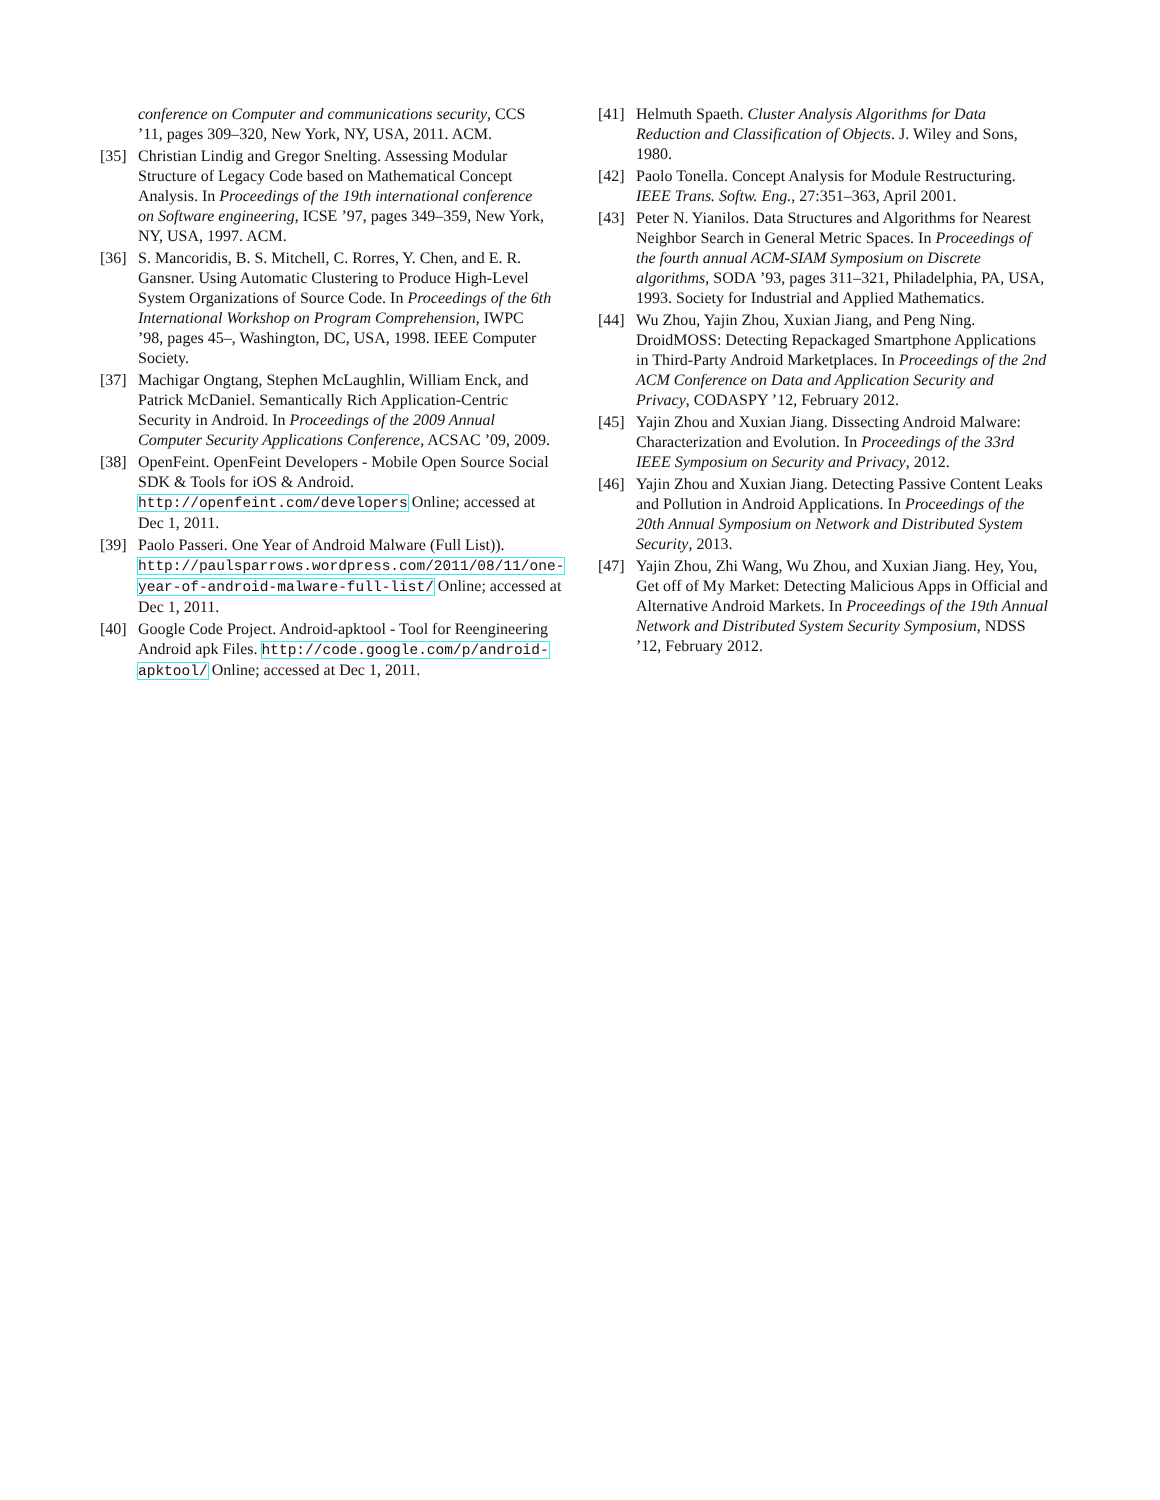conference on Computer and communications security, CCS ’11, pages 309–320, New York, NY, USA, 2011. ACM.
[35] Christian Lindig and Gregor Snelting. Assessing Modular Structure of Legacy Code based on Mathematical Concept Analysis. In Proceedings of the 19th international conference on Software engineering, ICSE ’97, pages 349–359, New York, NY, USA, 1997. ACM.
[36] S. Mancoridis, B. S. Mitchell, C. Rorres, Y. Chen, and E. R. Gansner. Using Automatic Clustering to Produce High-Level System Organizations of Source Code. In Proceedings of the 6th International Workshop on Program Comprehension, IWPC ’98, pages 45–, Washington, DC, USA, 1998. IEEE Computer Society.
[37] Machigar Ongtang, Stephen McLaughlin, William Enck, and Patrick McDaniel. Semantically Rich Application-Centric Security in Android. In Proceedings of the 2009 Annual Computer Security Applications Conference, ACSAC ’09, 2009.
[38] OpenFeint. OpenFeint Developers - Mobile Open Source Social SDK & Tools for iOS & Android. http://openfeint.com/developers Online; accessed at Dec 1, 2011.
[39] Paolo Passeri. One Year of Android Malware (Full List)). http://paulsparrows.wordpress.com/2011/08/11/one-year-of-android-malware-full-list/ Online; accessed at Dec 1, 2011.
[40] Google Code Project. Android-apktool - Tool for Reengineering Android apk Files. http://code.google.com/p/android-apktool/ Online; accessed at Dec 1, 2011.
[41] Helmuth Spaeth. Cluster Analysis Algorithms for Data Reduction and Classification of Objects. J. Wiley and Sons, 1980.
[42] Paolo Tonella. Concept Analysis for Module Restructuring. IEEE Trans. Softw. Eng., 27:351–363, April 2001.
[43] Peter N. Yianilos. Data Structures and Algorithms for Nearest Neighbor Search in General Metric Spaces. In Proceedings of the fourth annual ACM-SIAM Symposium on Discrete algorithms, SODA ’93, pages 311–321, Philadelphia, PA, USA, 1993. Society for Industrial and Applied Mathematics.
[44] Wu Zhou, Yajin Zhou, Xuxian Jiang, and Peng Ning. DroidMOSS: Detecting Repackaged Smartphone Applications in Third-Party Android Marketplaces. In Proceedings of the 2nd ACM Conference on Data and Application Security and Privacy, CODASPY ’12, February 2012.
[45] Yajin Zhou and Xuxian Jiang. Dissecting Android Malware: Characterization and Evolution. In Proceedings of the 33rd IEEE Symposium on Security and Privacy, 2012.
[46] Yajin Zhou and Xuxian Jiang. Detecting Passive Content Leaks and Pollution in Android Applications. In Proceedings of the 20th Annual Symposium on Network and Distributed System Security, 2013.
[47] Yajin Zhou, Zhi Wang, Wu Zhou, and Xuxian Jiang. Hey, You, Get off of My Market: Detecting Malicious Apps in Official and Alternative Android Markets. In Proceedings of the 19th Annual Network and Distributed System Security Symposium, NDSS ’12, February 2012.